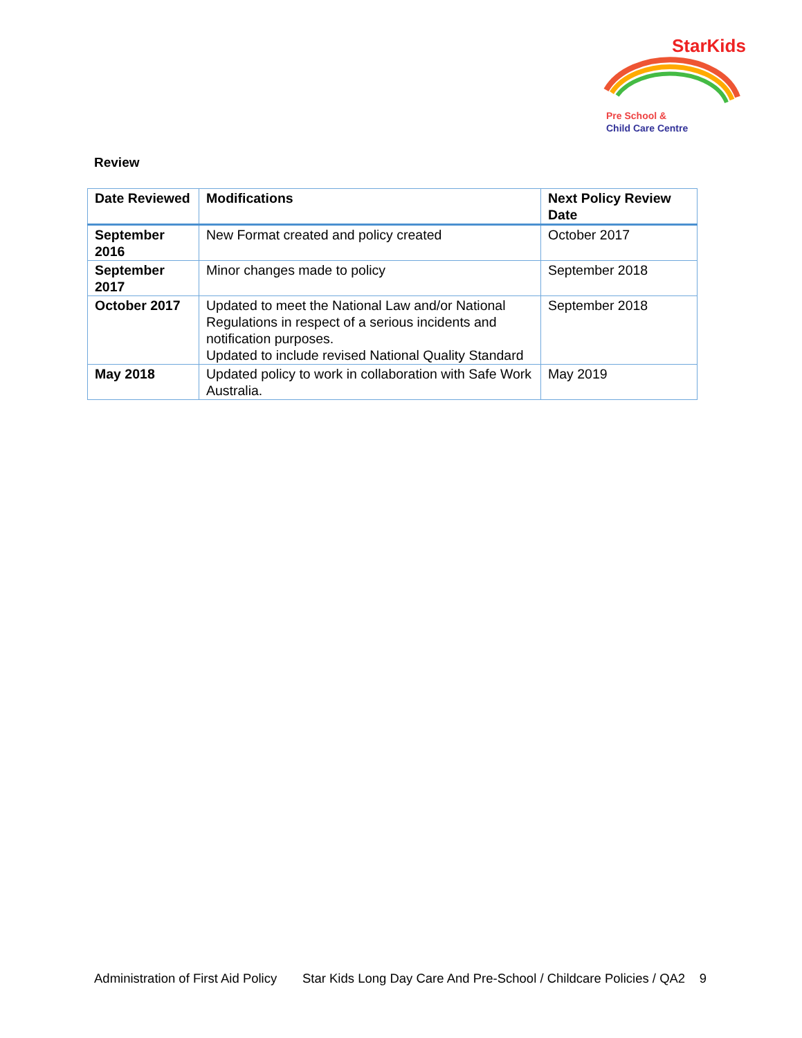StarKids
Pre School &
Child Care Centre
Review
| Date Reviewed | Modifications | Next Policy Review Date |
| --- | --- | --- |
| September 2016 | New Format created and policy created | October 2017 |
| September 2017 | Minor changes made to policy | September 2018 |
| October 2017 | Updated to meet the National Law and/or National Regulations in respect of a serious incidents and notification purposes. Updated to include revised National Quality Standard | September 2018 |
| May 2018 | Updated policy to work in collaboration with Safe Work Australia. | May 2019 |
Administration of First Aid Policy Star Kids Long Day Care And Pre-School / Childcare Policies / QA2 9